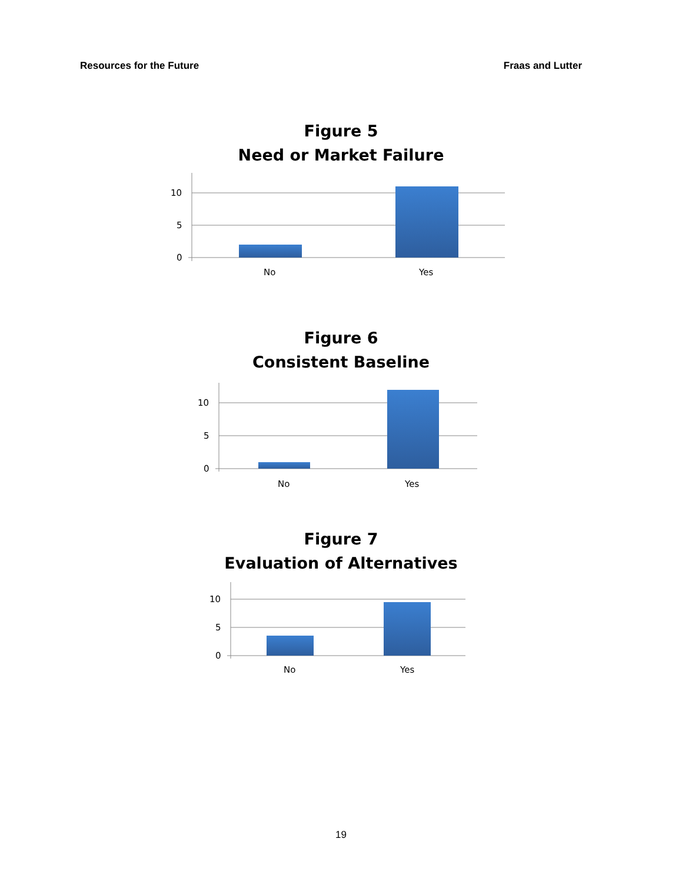Resources for the Future Fraas and Lutter
Figure 5
Need or Market Failure
10
5
0
No
Yes
Figure 6
Consistent Baseline
10
5
0
No
Yes
Figure 7
Evaluation of Alternatives
10
5
0
No
Yes
19